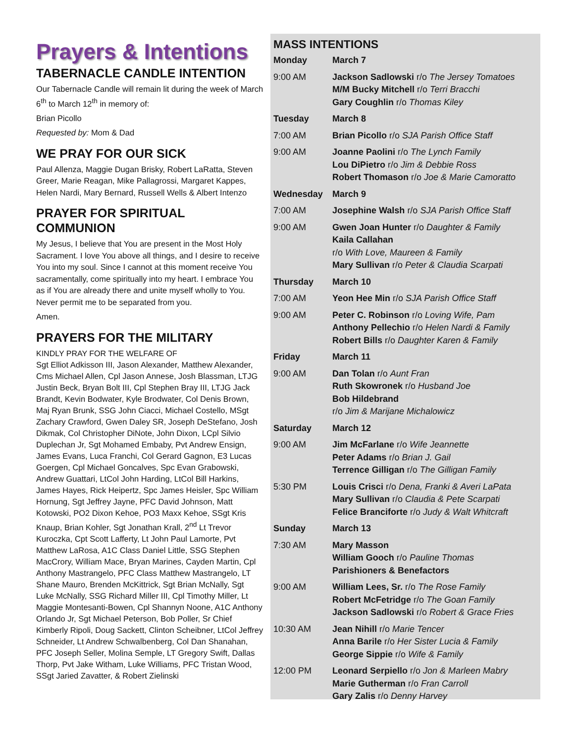Prayers & Intentions
TABERNACLE CANDLE INTENTION
Our Tabernacle Candle will remain lit during the week of March 6<sup>th</sup> to March 12<sup>th</sup> in memory of:
Brian Picollo
Requested by: Mom & Dad
WE PRAY FOR OUR SICK
Paul Allenza, Maggie Dugan Brisky, Robert LaRatta, Steven Greer, Marie Reagan, Mike Pallagrossi, Margaret Kappes, Helen Nardi, Mary Bernard, Russell Wells & Albert Intenzo
PRAYER FOR SPIRITUAL COMMUNION
My Jesus, I believe that You are present in the Most Holy Sacrament. I love You above all things, and I desire to receive You into my soul. Since I cannot at this moment receive You sacramentally, come spiritually into my heart. I embrace You as if You are already there and unite myself wholly to You. Never permit me to be separated from you.
Amen.
PRAYERS FOR THE MILITARY
KINDLY PRAY FOR THE WELFARE OF
Sgt Elliot Adkisson III, Jason Alexander, Matthew Alexander, Cms Michael Allen, Cpl Jason Annese, Josh Blassman, LTJG Justin Beck, Bryan Bolt III, Cpl Stephen Bray III, LTJG Jack Brandt, Kevin Bodwater, Kyle Brodwater, Col Denis Brown, Maj Ryan Brunk, SSG John Ciacci, Michael Costello, MSgt Zachary Crawford, Gwen Daley SR, Joseph DeStefano, Josh Dikmak, Col Christopher DiNote, John Dixon, LCpl Silvio Duplechan Jr, Sgt Mohamed Embaby, Pvt Andrew Ensign, James Evans, Luca Franchi, Col Gerard Gagnon, E3 Lucas Goergen, Cpl Michael Goncalves, Spc Evan Grabowski, Andrew Guattari, LtCol John Harding, LtCol Bill Harkins, James Hayes, Rick Heipertz, Spc James Heisler, Spc William Hornung, Sgt Jeffrey Jayne, PFC David Johnson, Matt Kotowski, PO2 Dixon Kehoe, PO3 Maxx Kehoe, SSgt Kris Knaup, Brian Kohler, Sgt Jonathan Krall, 2<sup>nd</sup> Lt Trevor Kuroczka, Cpt Scott Lafferty, Lt John Paul Lamorte, Pvt Matthew LaRosa, A1C Class Daniel Little, SSG Stephen MacCrory, William Mace, Bryan Marines, Cayden Martin, Cpl Anthony Mastrangelo, PFC Class Matthew Mastrangelo, LT Shane Mauro, Brenden McKittrick, Sgt Brian McNally, Sgt Luke McNally, SSG Richard Miller III, Cpl Timothy Miller, Lt Maggie Montesanti-Bowen, Cpl Shannyn Noone, A1C Anthony Orlando Jr, Sgt Michael Peterson, Bob Poller, Sr Chief Kimberly Ripoli, Doug Sackett, Clinton Scheibner, LtCol Jeffrey Schneider, Lt Andrew Schwalbenberg, Col Dan Shanahan, PFC Joseph Seller, Molina Semple, LT Gregory Swift, Dallas Thorp, Pvt Jake Witham, Luke Williams, PFC Tristan Wood, SSgt Jaried Zavatter, & Robert Zielinski
MASS INTENTIONS
| Monday | March 7 |
| 9:00 AM | Jackson Sadlowski r/o The Jersey Tomatoes M/M Bucky Mitchell r/o Terri Bracchi Gary Coughlin r/o Thomas Kiley |
| Tuesday | March 8 |
| 7:00 AM | Brian Picollo r/o SJA Parish Office Staff |
| 9:00 AM | Joanne Paolini r/o The Lynch Family Lou DiPietro r/o Jim & Debbie Ross Robert Thomason r/o Joe & Marie Camoratto |
| Wednesday | March 9 |
| 7:00 AM | Josephine Walsh r/o SJA Parish Office Staff |
| 9:00 AM | Gwen Joan Hunter r/o Daughter & Family Kaila Callahan r/o With Love, Maureen & Family Mary Sullivan r/o Peter & Claudia Scarpati |
| Thursday | March 10 |
| 7:00 AM | Yeon Hee Min r/o SJA Parish Office Staff |
| 9:00 AM | Peter C. Robinson r/o Loving Wife, Pam Anthony Pellechio r/o Helen Nardi & Family Robert Bills r/o Daughter Karen & Family |
| Friday | March 11 |
| 9:00 AM | Dan Tolan r/o Aunt Fran Ruth Skowronek r/o Husband Joe Bob Hildebrand r/o Jim & Marijane Michalowicz |
| Saturday | March 12 |
| 9:00 AM | Jim McFarlane r/o Wife Jeannette Peter Adams r/o Brian J. Gail Terrence Gilligan r/o The Gilligan Family |
| 5:30 PM | Louis Crisci r/o Dena, Franki & Averi LaPata Mary Sullivan r/o Claudia & Pete Scarpati Felice Branciforte r/o Judy & Walt Whitcraft |
| Sunday | March 13 |
| 7:30 AM | Mary Masson William Gooch r/o Pauline Thomas Parishioners & Benefactors |
| 9:00 AM | William Lees, Sr. r/o The Rose Family Robert McFetridge r/o The Goan Family Jackson Sadlowski r/o Robert & Grace Fries |
| 10:30 AM | Jean Nihill r/o Marie Tencer Anna Barile r/o Her Sister Lucia & Family George Sippie r/o Wife & Family |
| 12:00 PM | Leonard Serpiello r/o Jon & Marleen Mabry Marie Gutherman r/o Fran Carroll Gary Zalis r/o Denny Harvey |